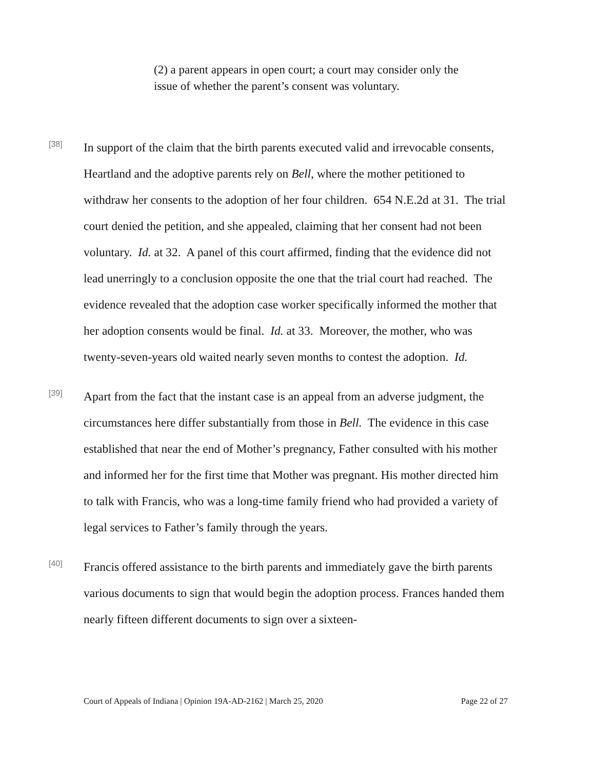(2) a parent appears in open court; a court may consider only the issue of whether the parent’s consent was voluntary.
[38]
In support of the claim that the birth parents executed valid and irrevocable consents, Heartland and the adoptive parents rely on Bell, where the mother petitioned to withdraw her consents to the adoption of her four children. 654 N.E.2d at 31. The trial court denied the petition, and she appealed, claiming that her consent had not been voluntary. Id. at 32. A panel of this court affirmed, finding that the evidence did not lead unerringly to a conclusion opposite the one that the trial court had reached. The evidence revealed that the adoption case worker specifically informed the mother that her adoption consents would be final. Id. at 33. Moreover, the mother, who was twenty-seven-years old waited nearly seven months to contest the adoption. Id.
[39]
Apart from the fact that the instant case is an appeal from an adverse judgment, the circumstances here differ substantially from those in Bell. The evidence in this case established that near the end of Mother’s pregnancy, Father consulted with his mother and informed her for the first time that Mother was pregnant. His mother directed him to talk with Francis, who was a long-time family friend who had provided a variety of legal services to Father’s family through the years.
[40]
Francis offered assistance to the birth parents and immediately gave the birth parents various documents to sign that would begin the adoption process. Frances handed them nearly fifteen different documents to sign over a sixteen-
Court of Appeals of Indiana | Opinion 19A-AD-2162 | March 25, 2020 Page 22 of 27